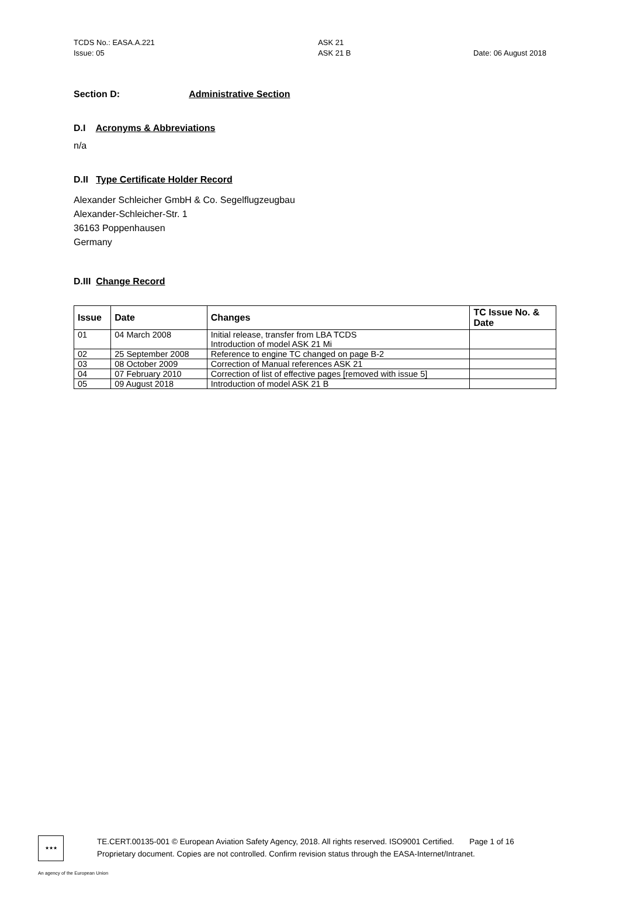TCDS No.: EASA.A.221
Issue: 05
ASK 21
ASK 21 B
Date: 06 August 2018
Section D: Administrative Section
D.I Acronyms & Abbreviations
n/a
D.II Type Certificate Holder Record
Alexander Schleicher GmbH & Co. Segelflugzeugbau
Alexander-Schleicher-Str. 1
36163 Poppenhausen
Germany
D.III Change Record
| Issue | Date | Changes | TC Issue No. & Date |
| --- | --- | --- | --- |
| 01 | 04 March 2008 | Initial release, transfer from LBA TCDS Introduction of model ASK 21 Mi | |
| 02 | 25 September 2008 | Reference to engine TC changed on page B-2 | |
| 03 | 08 October 2009 | Correction of Manual references ASK 21 | |
| 04 | 07 February 2010 | Correction of list of effective pages [removed with issue 5] | |
| 05 | 09 August 2018 | Introduction of model ASK 21 B | |
★★★
TE.CERT.00135-001 © European Aviation Safety Agency, 2018. All rights reserved. ISO9001 Certified. Page 1 of 16
Proprietary document. Copies are not controlled. Confirm revision status through the EASA-Internet/Intranet.
An agency of the European Union